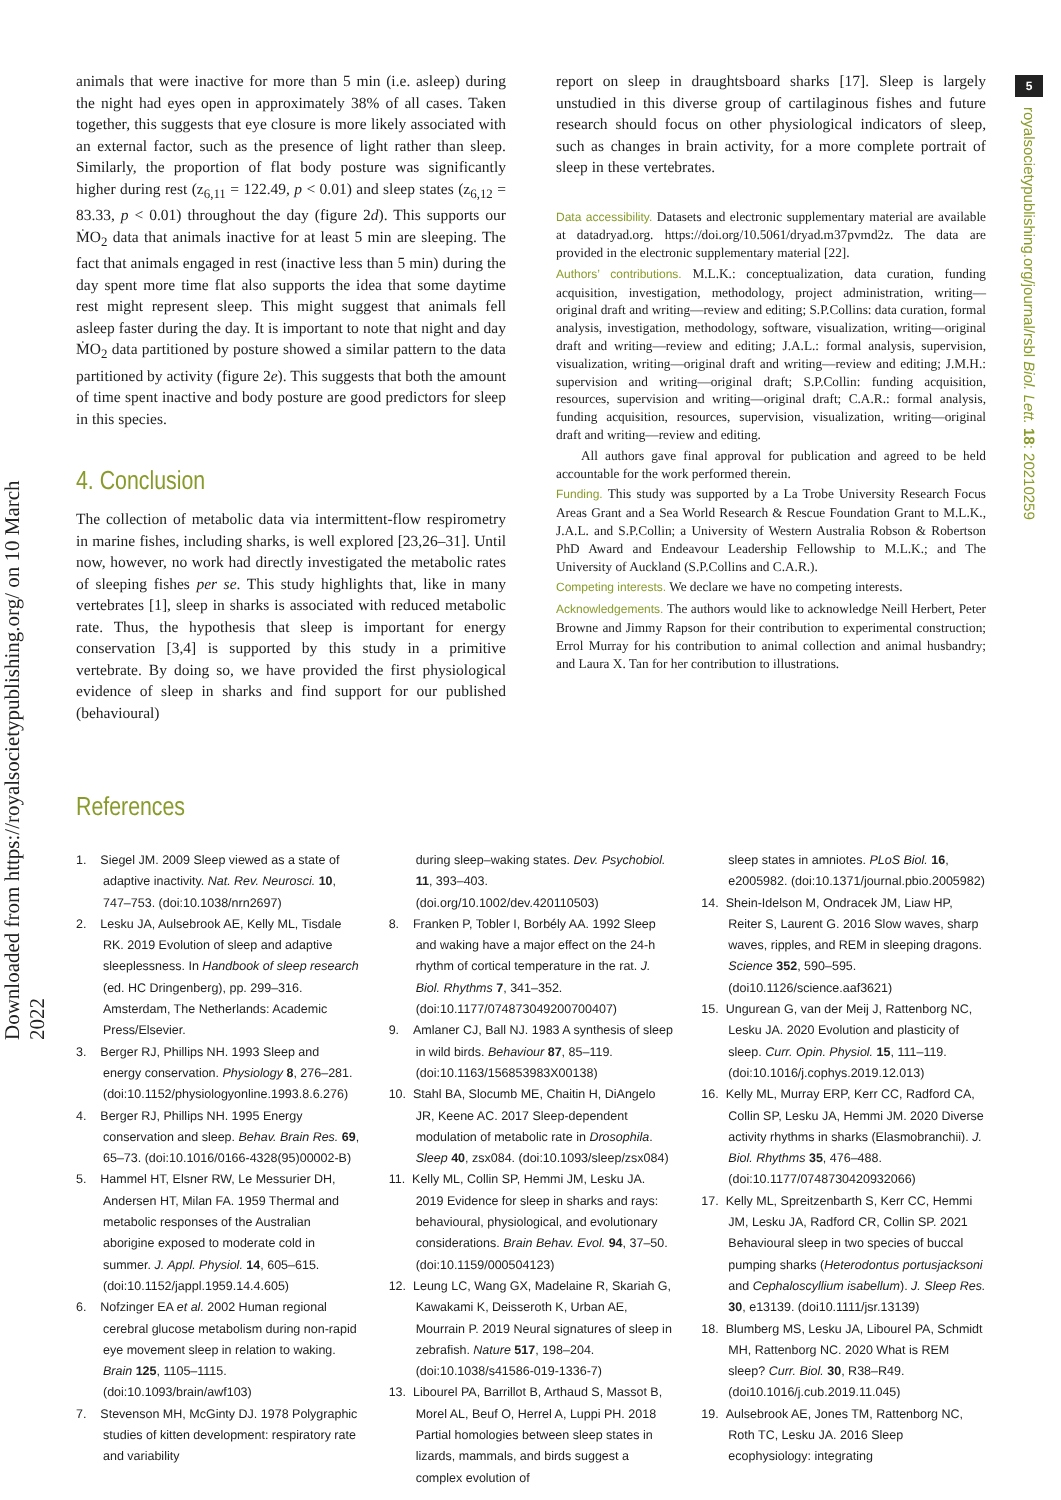Downloaded from https://royalsocietypublishing.org/ on 10 March 2022
5
royalsocietypublishing.org/journal/rsbl Biol. Lett. 18: 20210259
animals that were inactive for more than 5 min (i.e. asleep) during the night had eyes open in approximately 38% of all cases. Taken together, this suggests that eye closure is more likely associated with an external factor, such as the presence of light rather than sleep. Similarly, the proportion of flat body posture was significantly higher during rest (z<sub>6,11</sub> = 122.49, p < 0.01) and sleep states (z<sub>6,12</sub> = 83.33, p < 0.01) throughout the day (figure 2d). This supports our ṀO<sub>2</sub> data that animals inactive for at least 5 min are sleeping. The fact that animals engaged in rest (inactive less than 5 min) during the day spent more time flat also supports the idea that some daytime rest might represent sleep. This might suggest that animals fell asleep faster during the day. It is important to note that night and day ṀO<sub>2</sub> data partitioned by posture showed a similar pattern to the data partitioned by activity (figure 2e). This suggests that both the amount of time spent inactive and body posture are good predictors for sleep in this species.
4. Conclusion
The collection of metabolic data via intermittent-flow respirometry in marine fishes, including sharks, is well explored [23,26–31]. Until now, however, no work had directly investigated the metabolic rates of sleeping fishes per se. This study highlights that, like in many vertebrates [1], sleep in sharks is associated with reduced metabolic rate. Thus, the hypothesis that sleep is important for energy conservation [3,4] is supported by this study in a primitive vertebrate. By doing so, we have provided the first physiological evidence of sleep in sharks and find support for our published (behavioural)
report on sleep in draughtsboard sharks [17]. Sleep is largely unstudied in this diverse group of cartilaginous fishes and future research should focus on other physiological indicators of sleep, such as changes in brain activity, for a more complete portrait of sleep in these vertebrates.
Data accessibility. Datasets and electronic supplementary material are available at datadryad.org. https://doi.org/10.5061/dryad.m37pvmd2z. The data are provided in the electronic supplementary material [22].
Authors’ contributions. M.L.K.: conceptualization, data curation, funding acquisition, investigation, methodology, project administration, writing—original draft and writing—review and editing; S.P.Collins: data curation, formal analysis, investigation, methodology, software, visualization, writing—original draft and writing—review and editing; J.A.L.: formal analysis, supervision, visualization, writing—original draft and writing—review and editing; J.M.H.: supervision and writing—original draft; S.P.Collin: funding acquisition, resources, supervision and writing—original draft; C.A.R.: formal analysis, funding acquisition, resources, supervision, visualization, writing—original draft and writing—review and editing.
All authors gave final approval for publication and agreed to be held accountable for the work performed therein.
Funding. This study was supported by a La Trobe University Research Focus Areas Grant and a Sea World Research & Rescue Foundation Grant to M.L.K., J.A.L. and S.P.Collin; a University of Western Australia Robson & Robertson PhD Award and Endeavour Leadership Fellowship to M.L.K.; and The University of Auckland (S.P.Collins and C.A.R.).
Competing interests. We declare we have no competing interests.
Acknowledgements. The authors would like to acknowledge Neill Herbert, Peter Browne and Jimmy Rapson for their contribution to experimental construction; Errol Murray for his contribution to animal collection and animal husbandry; and Laura X. Tan for her contribution to illustrations.
References
1. Siegel JM. 2009 Sleep viewed as a state of adaptive inactivity. Nat. Rev. Neurosci. 10, 747–753. (doi:10.1038/nrn2697)
2. Lesku JA, Aulsebrook AE, Kelly ML, Tisdale RK. 2019 Evolution of sleep and adaptive sleeplessness. In Handbook of sleep research (ed. HC Dringenberg), pp. 299–316. Amsterdam, The Netherlands: Academic Press/Elsevier.
3. Berger RJ, Phillips NH. 1993 Sleep and energy conservation. Physiology 8, 276–281. (doi:10.1152/physiologyonline.1993.8.6.276)
4. Berger RJ, Phillips NH. 1995 Energy conservation and sleep. Behav. Brain Res. 69, 65–73. (doi:10.1016/0166-4328(95)00002-B)
5. Hammel HT, Elsner RW, Le Messurier DH, Andersen HT, Milan FA. 1959 Thermal and metabolic responses of the Australian aborigine exposed to moderate cold in summer. J. Appl. Physiol. 14, 605–615. (doi:10.1152/jappl.1959.14.4.605)
6. Nofzinger EA et al. 2002 Human regional cerebral glucose metabolism during non-rapid eye movement sleep in relation to waking. Brain 125, 1105–1115. (doi:10.1093/brain/awf103)
7. Stevenson MH, McGinty DJ. 1978 Polygraphic studies of kitten development: respiratory rate and variability
during sleep–waking states. Dev. Psychobiol. 11, 393–403. (doi.org/10.1002/dev.420110503)
8. Franken P, Tobler I, Borbély AA. 1992 Sleep and waking have a major effect on the 24-h rhythm of cortical temperature in the rat. J. Biol. Rhythms 7, 341–352. (doi:10.1177/074873049200700407)
9. Amlaner CJ, Ball NJ. 1983 A synthesis of sleep in wild birds. Behaviour 87, 85–119. (doi:10.1163/156853983X00138)
10. Stahl BA, Slocumb ME, Chaitin H, DiAngelo JR, Keene AC. 2017 Sleep-dependent modulation of metabolic rate in Drosophila. Sleep 40, zsx084. (doi:10.1093/sleep/zsx084)
11. Kelly ML, Collin SP, Hemmi JM, Lesku JA. 2019 Evidence for sleep in sharks and rays: behavioural, physiological, and evolutionary considerations. Brain Behav. Evol. 94, 37–50. (doi:10.1159/000504123)
12. Leung LC, Wang GX, Madelaine R, Skariah G, Kawakami K, Deisseroth K, Urban AE, Mourrain P. 2019 Neural signatures of sleep in zebrafish. Nature 517, 198–204. (doi:10.1038/s41586-019-1336-7)
13. Libourel PA, Barrillot B, Arthaud S, Massot B, Morel AL, Beuf O, Herrel A, Luppi PH. 2018 Partial homologies between sleep states in lizards, mammals, and birds suggest a complex evolution of
sleep states in amniotes. PLoS Biol. 16, e2005982. (doi:10.1371/journal.pbio.2005982)
14. Shein-Idelson M, Ondracek JM, Liaw HP, Reiter S, Laurent G. 2016 Slow waves, sharp waves, ripples, and REM in sleeping dragons. Science 352, 590–595. (doi10.1126/science.aaf3621)
15. Ungurean G, van der Meij J, Rattenborg NC, Lesku JA. 2020 Evolution and plasticity of sleep. Curr. Opin. Physiol. 15, 111–119. (doi:10.1016/j.cophys.2019.12.013)
16. Kelly ML, Murray ERP, Kerr CC, Radford CA, Collin SP, Lesku JA, Hemmi JM. 2020 Diverse activity rhythms in sharks (Elasmobranchii). J. Biol. Rhythms 35, 476–488. (doi:10.1177/0748730420932066)
17. Kelly ML, Spreitzenbarth S, Kerr CC, Hemmi JM, Lesku JA, Radford CR, Collin SP. 2021 Behavioural sleep in two species of buccal pumping sharks (Heterodontus portusjacksoni and Cephaloscyllium isabellum). J. Sleep Res. 30, e13139. (doi10.1111/jsr.13139)
18. Blumberg MS, Lesku JA, Libourel PA, Schmidt MH, Rattenborg NC. 2020 What is REM sleep? Curr. Biol. 30, R38–R49. (doi10.1016/j.cub.2019.11.045)
19. Aulsebrook AE, Jones TM, Rattenborg NC, Roth TC, Lesku JA. 2016 Sleep ecophysiology: integrating